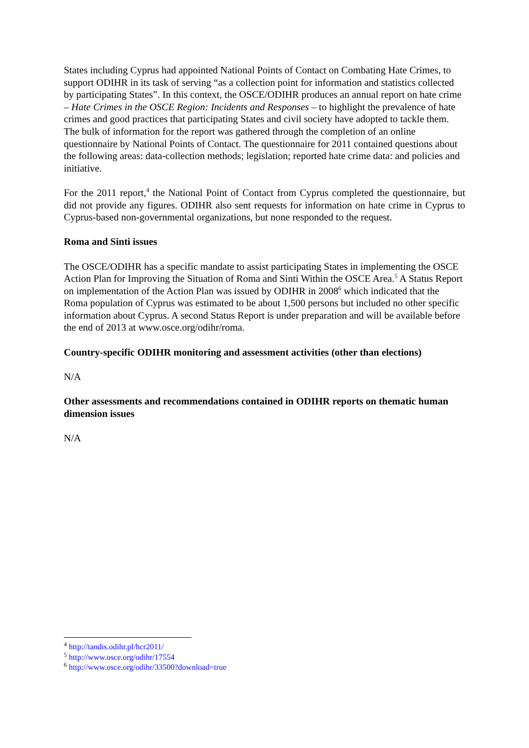States including Cyprus had appointed National Points of Contact on Combating Hate Crimes, to support ODIHR in its task of serving “as a collection point for information and statistics collected by participating States”. In this context, the OSCE/ODIHR produces an annual report on hate crime – Hate Crimes in the OSCE Region: Incidents and Responses – to highlight the prevalence of hate crimes and good practices that participating States and civil society have adopted to tackle them. The bulk of information for the report was gathered through the completion of an online questionnaire by National Points of Contact. The questionnaire for 2011 contained questions about the following areas: data-collection methods; legislation; reported hate crime data: and policies and initiative.
For the 2011 report,<sup>4</sup> the National Point of Contact from Cyprus completed the questionnaire, but did not provide any figures. ODIHR also sent requests for information on hate crime in Cyprus to Cyprus-based non-governmental organizations, but none responded to the request.
Roma and Sinti issues
The OSCE/ODIHR has a specific mandate to assist participating States in implementing the OSCE Action Plan for Improving the Situation of Roma and Sinti Within the OSCE Area.<sup>5</sup> A Status Report on implementation of the Action Plan was issued by ODIHR in 2008<sup>6</sup> which indicated that the Roma population of Cyprus was estimated to be about 1,500 persons but included no other specific information about Cyprus. A second Status Report is under preparation and will be available before the end of 2013 at www.osce.org/odihr/roma.
Country-specific ODIHR monitoring and assessment activities (other than elections)
N/A
Other assessments and recommendations contained in ODIHR reports on thematic human dimension issues
N/A
<sup>4</sup> http://tandis.odihr.pl/hcr2011/
<sup>5</sup> http://www.osce.org/odihr/17554
<sup>6</sup> http://www.osce.org/odihr/33500?download=true